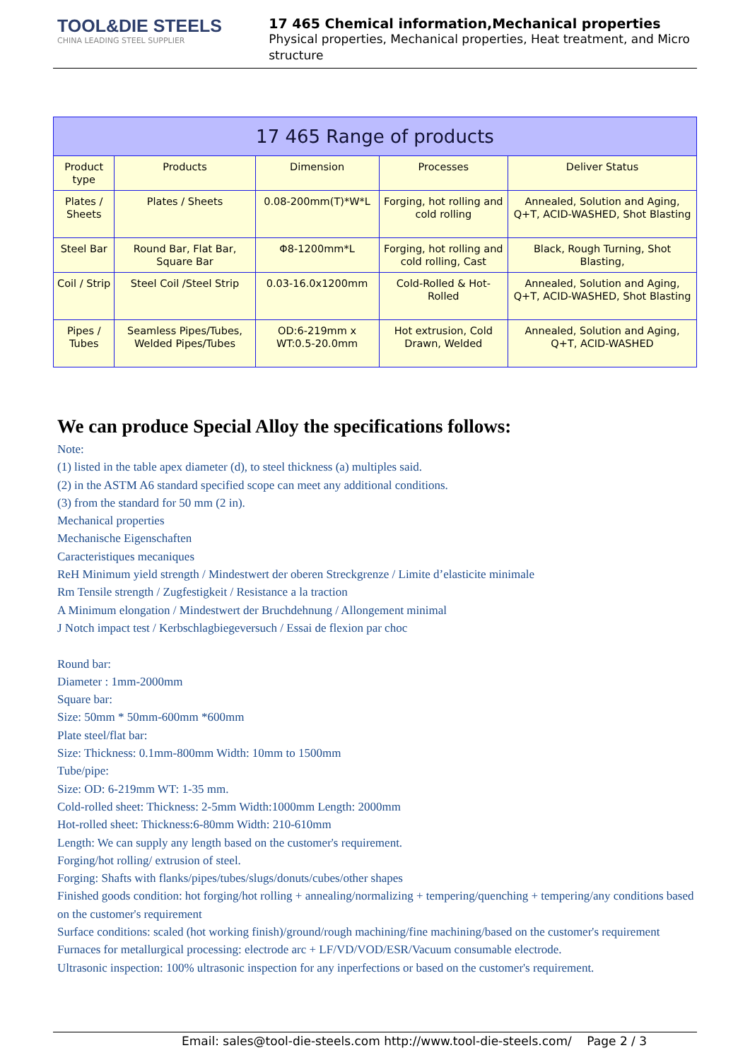TOOL&DIE STEELS
CHINA LEADING STEEL SUPPLIER
17 465 Chemical information,Mechanical properties
Physical properties, Mechanical properties, Heat treatment, and Micro structure
| 17 465 Range of products | | | | |
| --- | --- | --- | --- | --- |
| Product type | Products | Dimension | Processes | Deliver Status |
| Plates / Sheets | Plates / Sheets | 0.08-200mm(T)*W*L | Forging, hot rolling and cold rolling | Annealed, Solution and Aging, Q+T, ACID-WASHED, Shot Blasting |
| Steel Bar | Round Bar, Flat Bar, Square Bar | Φ8-1200mm*L | Forging, hot rolling and cold rolling, Cast | Black, Rough Turning, Shot Blasting, |
| Coil / Strip | Steel Coil /Steel Strip | 0.03-16.0x1200mm | Cold-Rolled & Hot-Rolled | Annealed, Solution and Aging, Q+T, ACID-WASHED, Shot Blasting |
| Pipes / Tubes | Seamless Pipes/Tubes, Welded Pipes/Tubes | OD:6-219mm x WT:0.5-20.0mm | Hot extrusion, Cold Drawn, Welded | Annealed, Solution and Aging, Q+T, ACID-WASHED |
We can produce Special Alloy the specifications follows:
Note:
(1) listed in the table apex diameter (d), to steel thickness (a) multiples said.
(2) in the ASTM A6 standard specified scope can meet any additional conditions.
(3) from the standard for 50 mm (2 in).
Mechanical properties
Mechanische Eigenschaften
Caracteristiques mecaniques
ReH Minimum yield strength / Mindestwert der oberen Streckgrenze / Limite d’elasticite minimale
Rm Tensile strength / Zugfestigkeit / Resistance a la traction
A Minimum elongation / Mindestwert der Bruchdehnung / Allongement minimal
J Notch impact test / Kerbschlagbiegeversuch / Essai de flexion par choc
Round bar:
Diameter : 1mm-2000mm
Square bar:
Size: 50mm * 50mm-600mm *600mm
Plate steel/flat bar:
Size: Thickness: 0.1mm-800mm Width: 10mm to 1500mm
Tube/pipe:
Size: OD: 6-219mm WT: 1-35 mm.
Cold-rolled sheet: Thickness: 2-5mm Width:1000mm Length: 2000mm
Hot-rolled sheet: Thickness:6-80mm Width: 210-610mm
Length: We can supply any length based on the customer's requirement.
Forging/hot rolling/ extrusion of steel.
Forging: Shafts with flanks/pipes/tubes/slugs/donuts/cubes/other shapes
Finished goods condition: hot forging/hot rolling + annealing/normalizing + tempering/quenching + tempering/any conditions based on the customer's requirement
Surface conditions: scaled (hot working finish)/ground/rough machining/fine machining/based on the customer's requirement
Furnaces for metallurgical processing: electrode arc + LF/VD/VOD/ESR/Vacuum consumable electrode.
Ultrasonic inspection: 100% ultrasonic inspection for any inperfections or based on the customer's requirement.
Email: sales@tool-die-steels.com http://www.tool-die-steels.com/ Page 2 / 3